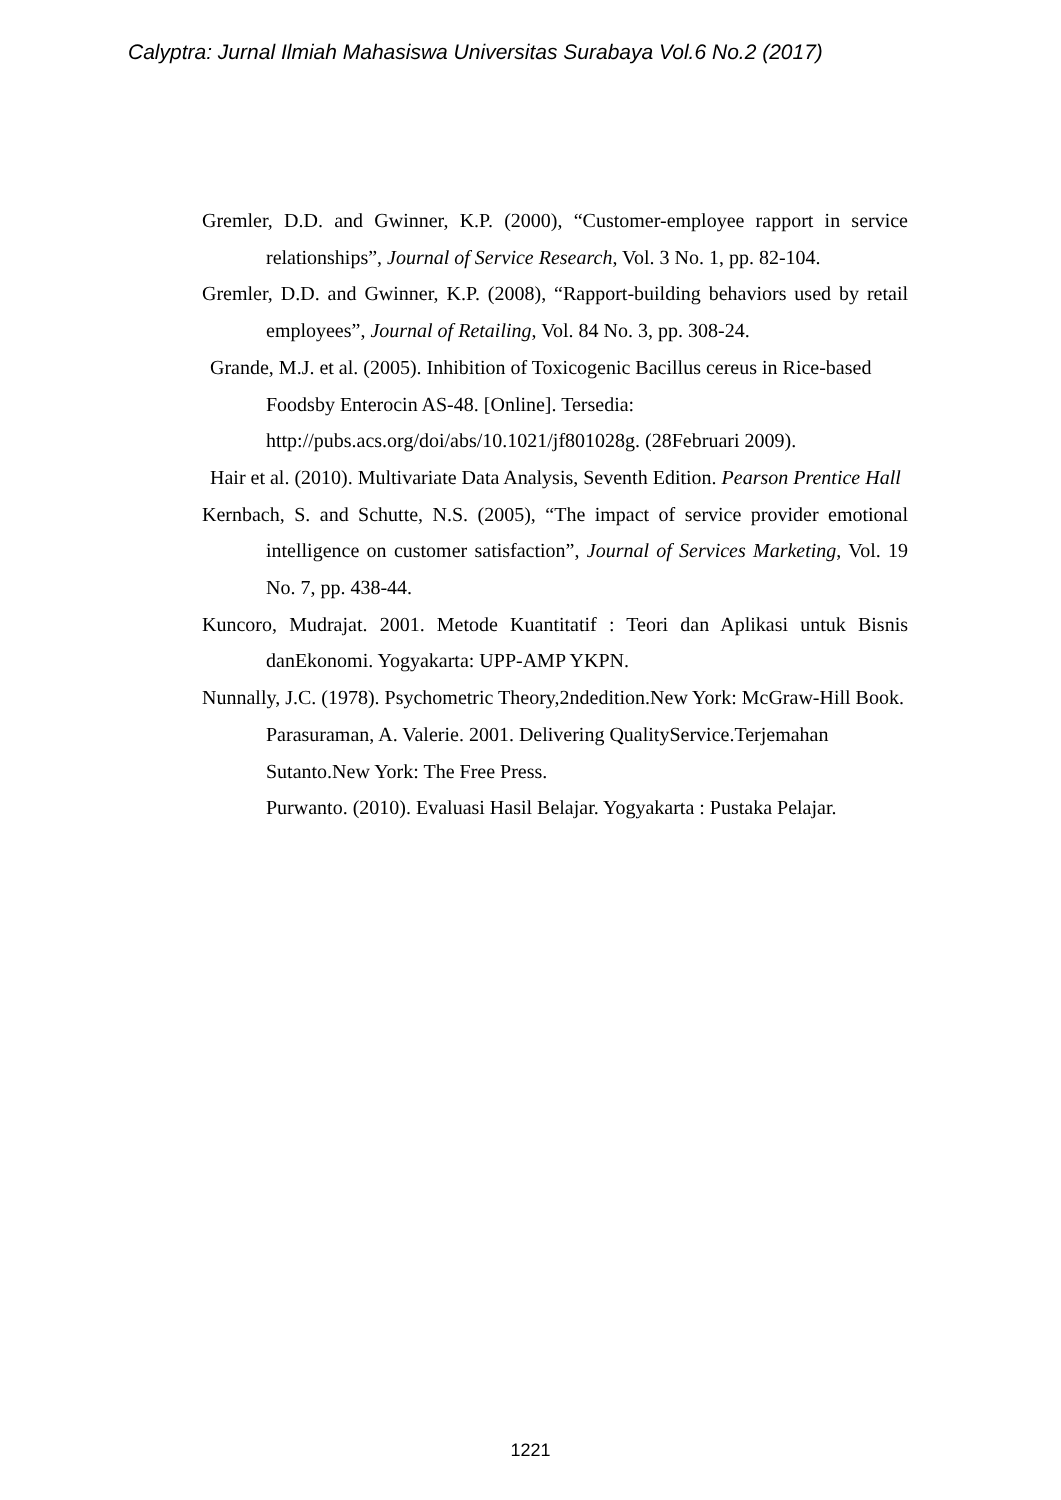Calyptra: Jurnal Ilmiah Mahasiswa Universitas Surabaya Vol.6 No.2 (2017)
Gremler, D.D. and Gwinner, K.P. (2000), “Customer-employee rapport in service relationships”, Journal of Service Research, Vol. 3 No. 1, pp. 82-104.
Gremler, D.D. and Gwinner, K.P. (2008), “Rapport-building behaviors used by retail employees”, Journal of Retailing, Vol. 84 No. 3, pp. 308-24.
Grande, M.J. et al. (2005). Inhibition of Toxicogenic Bacillus cereus in Rice-based Foodsby Enterocin AS-48. [Online]. Tersedia: http://pubs.acs.org/doi/abs/10.1021/jf801028g. (28Februari 2009).
Hair et al. (2010). Multivariate Data Analysis, Seventh Edition. Pearson Prentice Hall
Kernbach, S. and Schutte, N.S. (2005), “The impact of service provider emotional intelligence on customer satisfaction”, Journal of Services Marketing, Vol. 19 No. 7, pp. 438-44.
Kuncoro, Mudrajat. 2001. Metode Kuantitatif : Teori dan Aplikasi untuk Bisnis danEkonomi. Yogyakarta: UPP-AMP YKPN.
Nunnally, J.C. (1978). Psychometric Theory,2ndedition.New York: McGraw-Hill Book.
Parasuraman, A. Valerie. 2001. Delivering QualityService.Terjemahan Sutanto.New York: The Free Press.
Purwanto. (2010). Evaluasi Hasil Belajar. Yogyakarta : Pustaka Pelajar.
1221